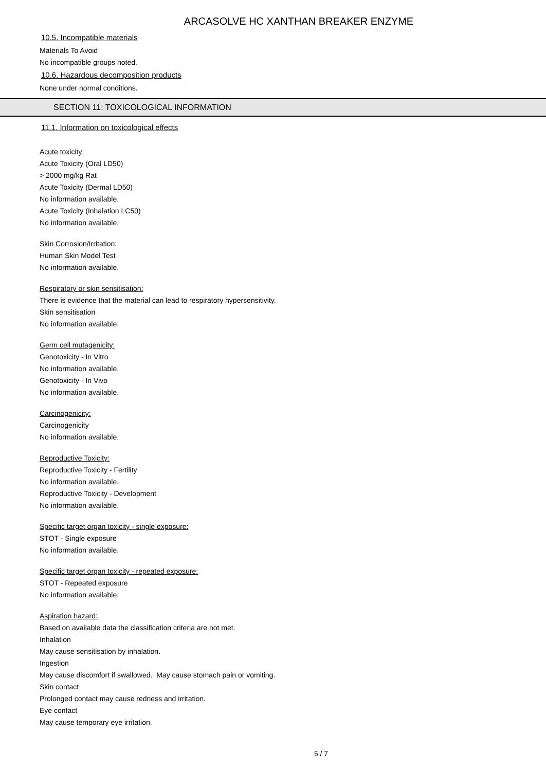ARCASOLVE HC XANTHAN BREAKER ENZYME
10.5. Incompatible materials
Materials To Avoid
No incompatible groups noted.
10.6. Hazardous decomposition products
None under normal conditions.
SECTION 11: TOXICOLOGICAL INFORMATION
11.1. Information on toxicological effects
Acute toxicity:
Acute Toxicity (Oral LD50)
> 2000 mg/kg Rat
Acute Toxicity (Dermal LD50)
No information available.
Acute Toxicity (Inhalation LC50)
No information available.
Skin Corrosion/Irritation:
Human Skin Model Test
No information available.
Respiratory or skin sensitisation:
There is evidence that the material can lead to respiratory hypersensitivity.
Skin sensitisation
No information available.
Germ cell mutagenicity:
Genotoxicity - In Vitro
No information available.
Genotoxicity - In Vivo
No information available.
Carcinogenicity:
Carcinogenicity
No information available.
Reproductive Toxicity:
Reproductive Toxicity - Fertility
No information available.
Reproductive Toxicity - Development
No information available.
Specific target organ toxicity - single exposure:
STOT - Single exposure
No information available.
Specific target organ toxicity - repeated exposure:
STOT - Repeated exposure
No information available.
Aspiration hazard:
Based on available data the classification criteria are not met.
Inhalation
May cause sensitisation by inhalation.
Ingestion
May cause discomfort if swallowed. May cause stomach pain or vomiting.
Skin contact
Prolonged contact may cause redness and irritation.
Eye contact
May cause temporary eye irritation.
5 / 7